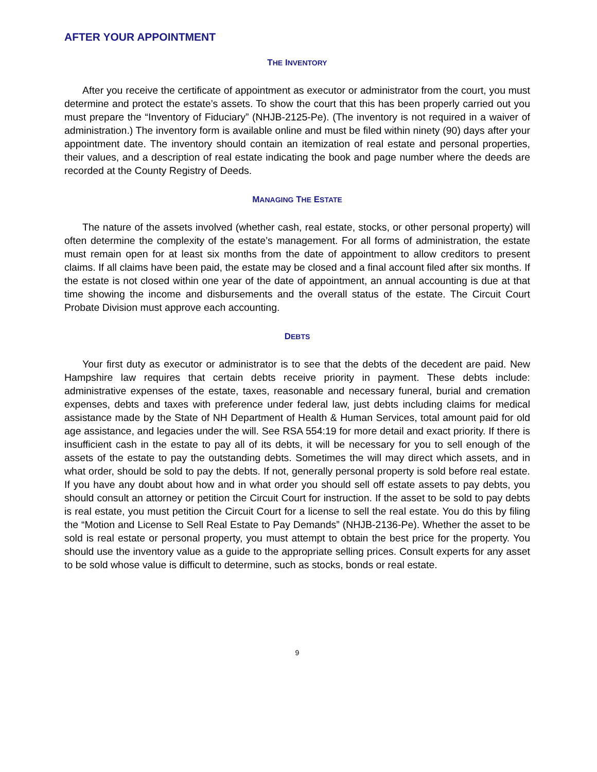AFTER YOUR APPOINTMENT
THE INVENTORY
After you receive the certificate of appointment as executor or administrator from the court, you must determine and protect the estate’s assets. To show the court that this has been properly carried out you must prepare the “Inventory of Fiduciary” (NHJB-2125-Pe). (The inventory is not required in a waiver of administration.) The inventory form is available online and must be filed within ninety (90) days after your appointment date. The inventory should contain an itemization of real estate and personal properties, their values, and a description of real estate indicating the book and page number where the deeds are recorded at the County Registry of Deeds.
MANAGING THE ESTATE
The nature of the assets involved (whether cash, real estate, stocks, or other personal property) will often determine the complexity of the estate’s management. For all forms of administration, the estate must remain open for at least six months from the date of appointment to allow creditors to present claims. If all claims have been paid, the estate may be closed and a final account filed after six months. If the estate is not closed within one year of the date of appointment, an annual accounting is due at that time showing the income and disbursements and the overall status of the estate. The Circuit Court Probate Division must approve each accounting.
DEBTS
Your first duty as executor or administrator is to see that the debts of the decedent are paid. New Hampshire law requires that certain debts receive priority in payment. These debts include: administrative expenses of the estate, taxes, reasonable and necessary funeral, burial and cremation expenses, debts and taxes with preference under federal law, just debts including claims for medical assistance made by the State of NH Department of Health & Human Services, total amount paid for old age assistance, and legacies under the will. See RSA 554:19 for more detail and exact priority. If there is insufficient cash in the estate to pay all of its debts, it will be necessary for you to sell enough of the assets of the estate to pay the outstanding debts. Sometimes the will may direct which assets, and in what order, should be sold to pay the debts. If not, generally personal property is sold before real estate. If you have any doubt about how and in what order you should sell off estate assets to pay debts, you should consult an attorney or petition the Circuit Court for instruction. If the asset to be sold to pay debts is real estate, you must petition the Circuit Court for a license to sell the real estate. You do this by filing the “Motion and License to Sell Real Estate to Pay Demands” (NHJB-2136-Pe). Whether the asset to be sold is real estate or personal property, you must attempt to obtain the best price for the property. You should use the inventory value as a guide to the appropriate selling prices. Consult experts for any asset to be sold whose value is difficult to determine, such as stocks, bonds or real estate.
9